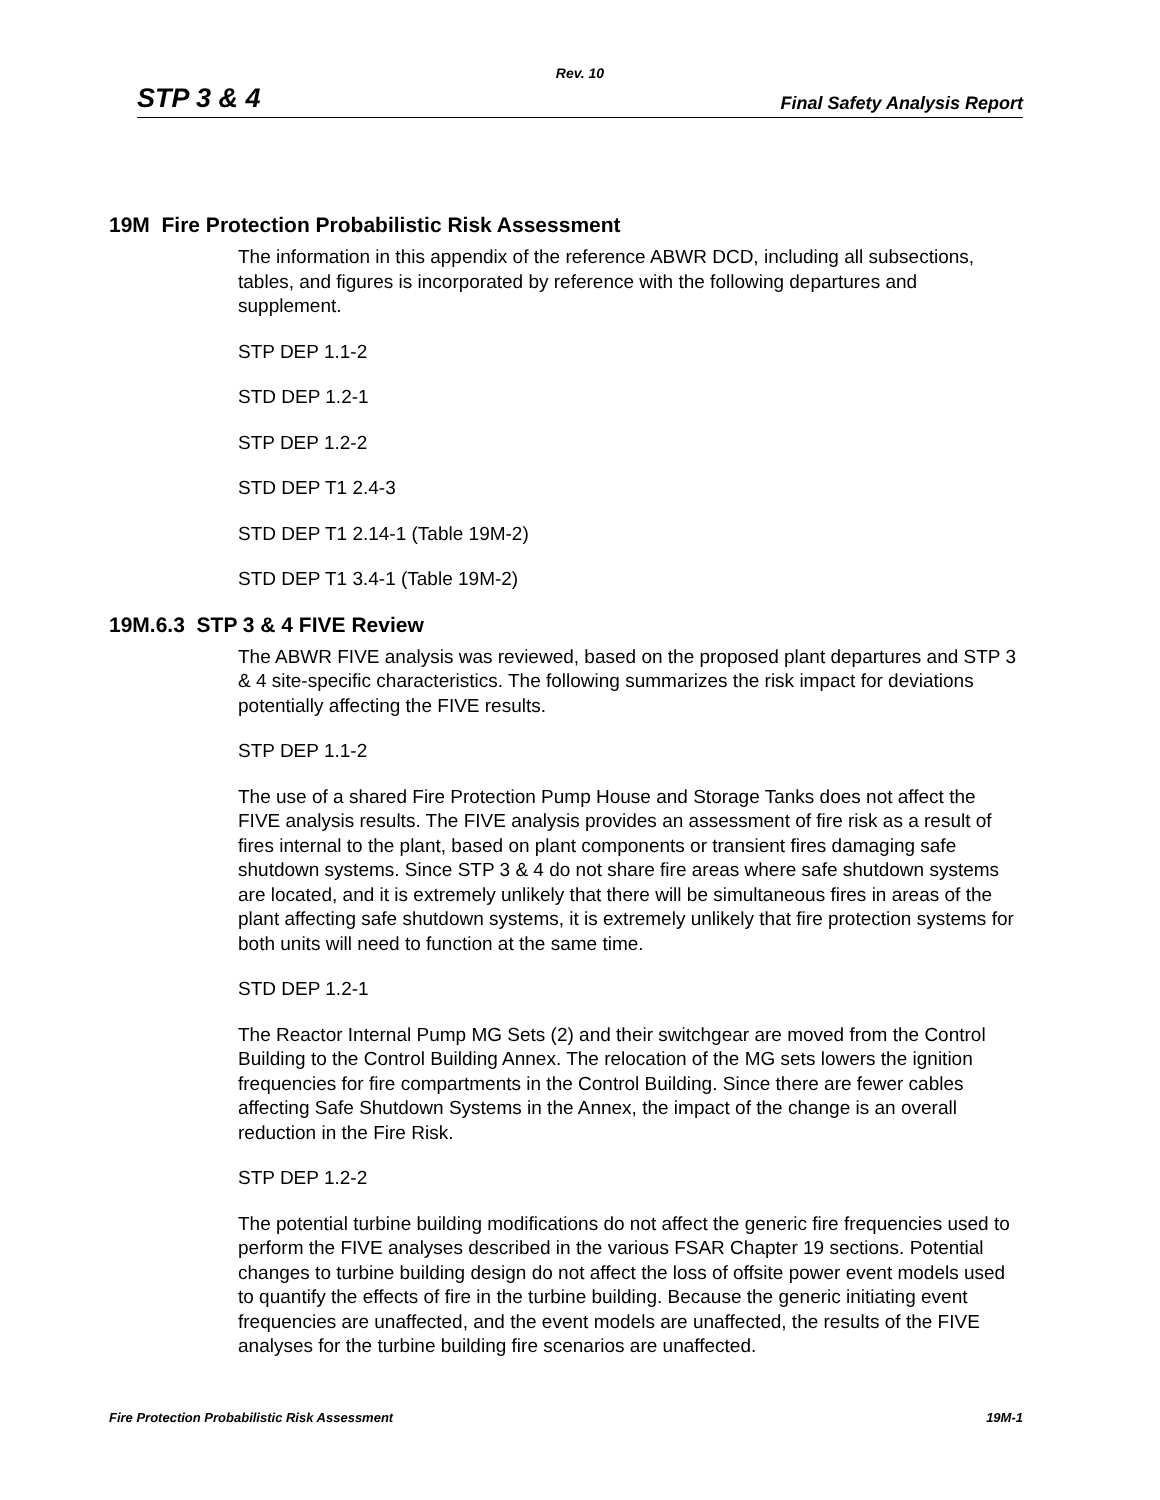Rev. 10
STP 3 & 4 Final Safety Analysis Report
19M Fire Protection Probabilistic Risk Assessment
The information in this appendix of the reference ABWR DCD, including all subsections, tables, and figures is incorporated by reference with the following departures and supplement.
STP DEP 1.1-2
STD DEP 1.2-1
STP DEP 1.2-2
STD DEP T1 2.4-3
STD DEP T1 2.14-1 (Table 19M-2)
STD DEP T1 3.4-1 (Table 19M-2)
19M.6.3 STP 3 & 4 FIVE Review
The ABWR FIVE analysis was reviewed, based on the proposed plant departures and STP 3 & 4 site-specific characteristics. The following summarizes the risk impact for deviations potentially affecting the FIVE results.
STP DEP 1.1-2
The use of a shared Fire Protection Pump House and Storage Tanks does not affect the FIVE analysis results. The FIVE analysis provides an assessment of fire risk as a result of fires internal to the plant, based on plant components or transient fires damaging safe shutdown systems. Since STP 3 & 4 do not share fire areas where safe shutdown systems are located, and it is extremely unlikely that there will be simultaneous fires in areas of the plant affecting safe shutdown systems, it is extremely unlikely that fire protection systems for both units will need to function at the same time.
STD DEP 1.2-1
The Reactor Internal Pump MG Sets (2) and their switchgear are moved from the Control Building to the Control Building Annex. The relocation of the MG sets lowers the ignition frequencies for fire compartments in the Control Building. Since there are fewer cables affecting Safe Shutdown Systems in the Annex, the impact of the change is an overall reduction in the Fire Risk.
STP DEP 1.2-2
The potential turbine building modifications do not affect the generic fire frequencies used to perform the FIVE analyses described in the various FSAR Chapter 19 sections. Potential changes to turbine building design do not affect the loss of offsite power event models used to quantify the effects of fire in the turbine building. Because the generic initiating event frequencies are unaffected, and the event models are unaffected, the results of the FIVE analyses for the turbine building fire scenarios are unaffected.
Fire Protection Probabilistic Risk Assessment 19M-1